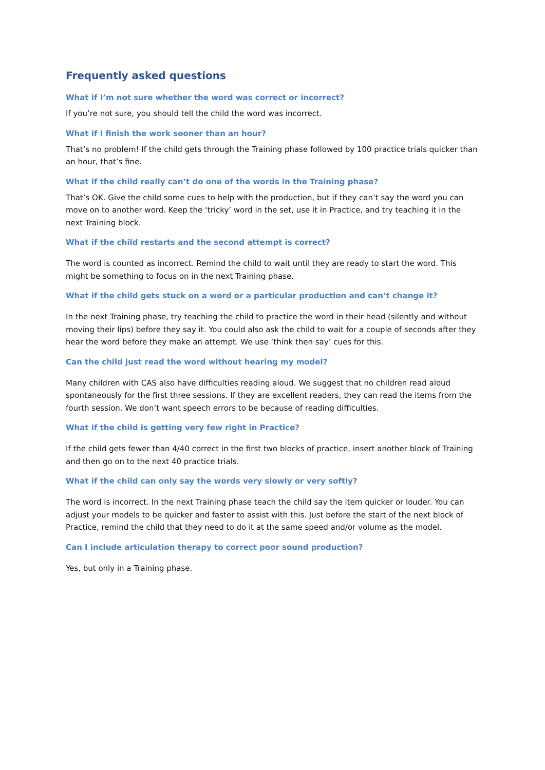Frequently asked questions
What if I’m not sure whether the word was correct or incorrect?
If you’re not sure, you should tell the child the word was incorrect.
What if I finish the work sooner than an hour?
That’s no problem! If the child gets through the Training phase followed by 100 practice trials quicker than an hour, that’s fine.
What if the child really can’t do one of the words in the Training phase?
That’s OK. Give the child some cues to help with the production, but if they can’t say the word you can move on to another word. Keep the ‘tricky’ word in the set, use it in Practice, and try teaching it in the next Training block.
What if the child restarts and the second attempt is correct?
The word is counted as incorrect. Remind the child to wait until they are ready to start the word. This might be something to focus on in the next Training phase.
What if the child gets stuck on a word or a particular production and can’t change it?
In the next Training phase, try teaching the child to practice the word in their head (silently and without moving their lips) before they say it. You could also ask the child to wait for a couple of seconds after they hear the word before they make an attempt. We use ‘think then say’ cues for this.
Can the child just read the word without hearing my model?
Many children with CAS also have difficulties reading aloud. We suggest that no children read aloud spontaneously for the first three sessions. If they are excellent readers, they can read the items from the fourth session. We don’t want speech errors to be because of reading difficulties.
What if the child is getting very few right in Practice?
If the child gets fewer than 4/40 correct in the first two blocks of practice, insert another block of Training and then go on to the next 40 practice trials.
What if the child can only say the words very slowly or very softly?
The word is incorrect. In the next Training phase teach the child say the item quicker or louder. You can adjust your models to be quicker and faster to assist with this. Just before the start of the next block of Practice, remind the child that they need to do it at the same speed and/or volume as the model.
Can I include articulation therapy to correct poor sound production?
Yes, but only in a Training phase.